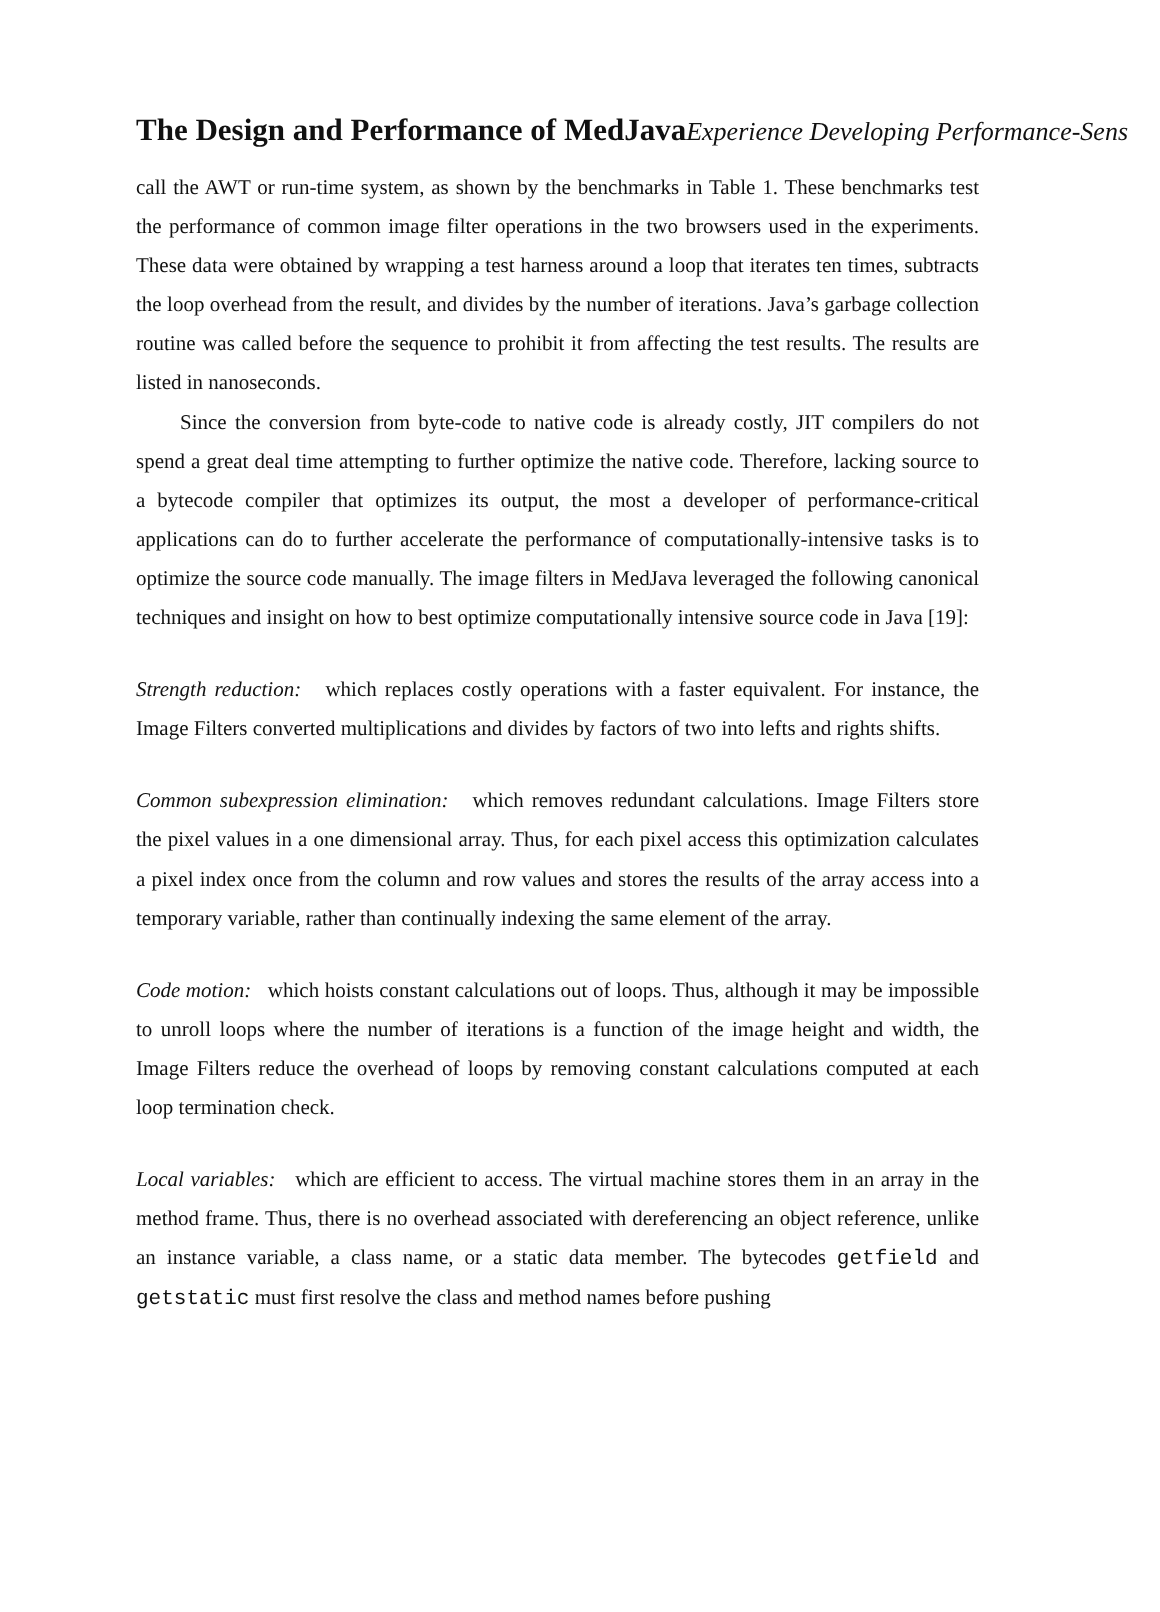The Design and Performance of MedJavaExperience Developing Performance-Sens
call the AWT or run-time system, as shown by the benchmarks in Table 1. These benchmarks test the performance of common image filter operations in the two browsers used in the experiments. These data were obtained by wrapping a test harness around a loop that iterates ten times, subtracts the loop overhead from the result, and divides by the number of iterations. Java’s garbage collection routine was called before the sequence to prohibit it from affecting the test results. The results are listed in nanoseconds.
Since the conversion from byte-code to native code is already costly, JIT compilers do not spend a great deal time attempting to further optimize the native code. Therefore, lacking source to a bytecode compiler that optimizes its output, the most a developer of performance-critical applications can do to further accelerate the performance of computationally-intensive tasks is to optimize the source code manually. The image filters in MedJava leveraged the following canonical techniques and insight on how to best optimize computationally intensive source code in Java [19]:
Strength reduction: which replaces costly operations with a faster equivalent. For instance, the Image Filters converted multiplications and divides by factors of two into lefts and rights shifts.
Common subexpression elimination: which removes redundant calculations. Image Filters store the pixel values in a one dimensional array. Thus, for each pixel access this optimization calculates a pixel index once from the column and row values and stores the results of the array access into a temporary variable, rather than continually indexing the same element of the array.
Code motion: which hoists constant calculations out of loops. Thus, although it may be impossible to unroll loops where the number of iterations is a function of the image height and width, the Image Filters reduce the overhead of loops by removing constant calculations computed at each loop termination check.
Local variables: which are efficient to access. The virtual machine stores them in an array in the method frame. Thus, there is no overhead associated with dereferencing an object reference, unlike an instance variable, a class name, or a static data member. The bytecodes getfield and getstatic must first resolve the class and method names before pushing